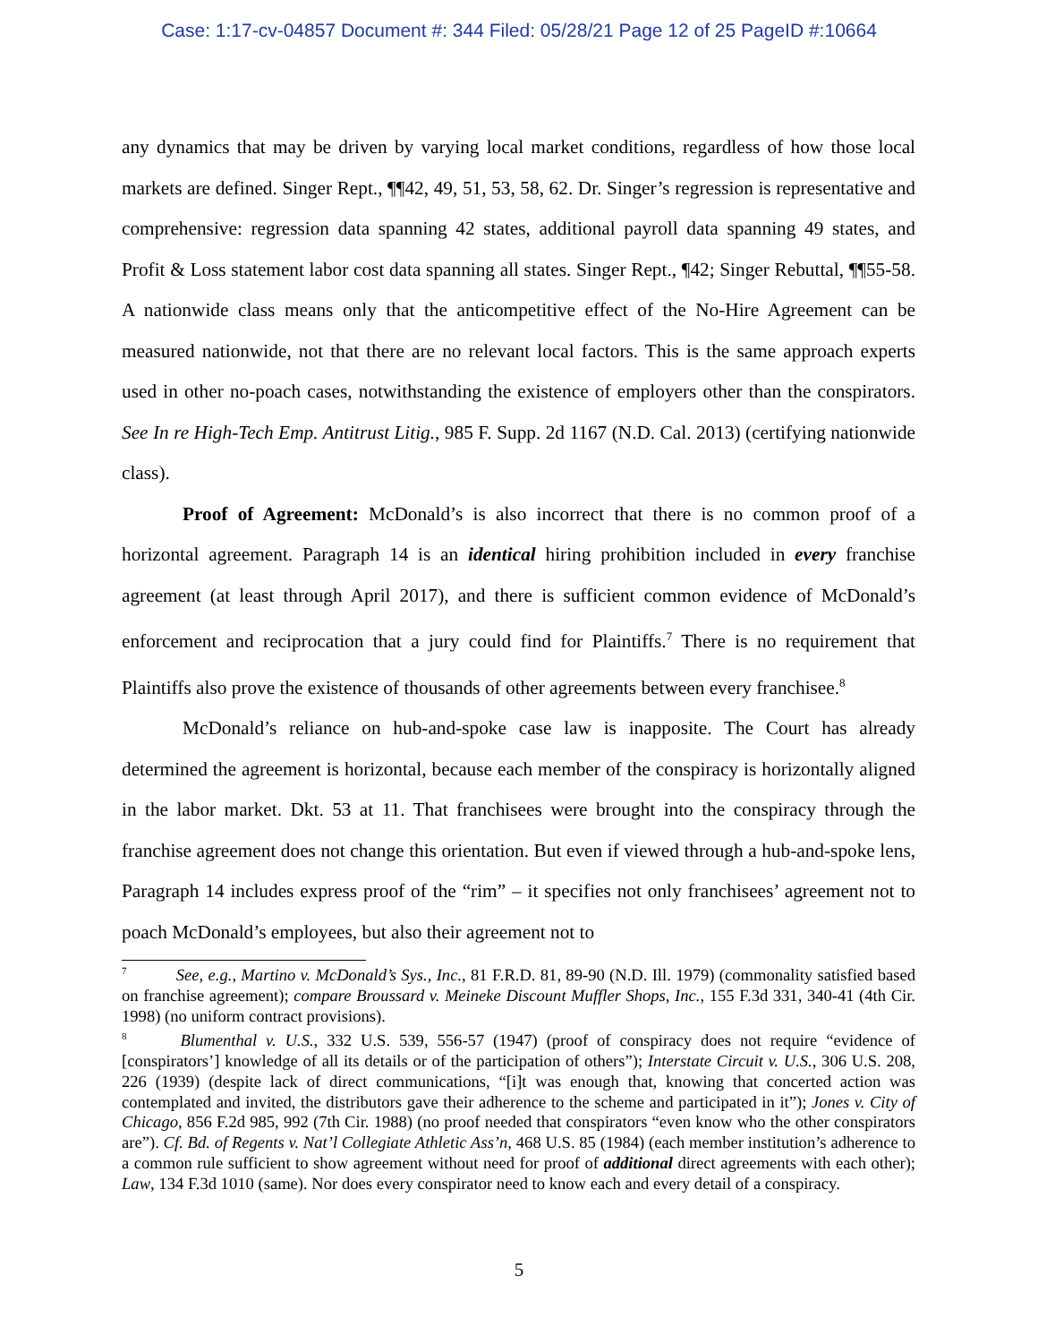Case: 1:17-cv-04857 Document #: 344 Filed: 05/28/21 Page 12 of 25 PageID #:10664
any dynamics that may be driven by varying local market conditions, regardless of how those local markets are defined. Singer Rept., ¶¶42, 49, 51, 53, 58, 62. Dr. Singer’s regression is representative and comprehensive: regression data spanning 42 states, additional payroll data spanning 49 states, and Profit & Loss statement labor cost data spanning all states. Singer Rept., ¶42; Singer Rebuttal, ¶¶55-58. A nationwide class means only that the anticompetitive effect of the No-Hire Agreement can be measured nationwide, not that there are no relevant local factors. This is the same approach experts used in other no-poach cases, notwithstanding the existence of employers other than the conspirators. See In re High-Tech Emp. Antitrust Litig., 985 F. Supp. 2d 1167 (N.D. Cal. 2013) (certifying nationwide class).
Proof of Agreement: McDonald’s is also incorrect that there is no common proof of a horizontal agreement. Paragraph 14 is an identical hiring prohibition included in every franchise agreement (at least through April 2017), and there is sufficient common evidence of McDonald’s enforcement and reciprocation that a jury could find for Plaintiffs.<sup>7</sup> There is no requirement that Plaintiffs also prove the existence of thousands of other agreements between every franchisee.<sup>8</sup>
McDonald’s reliance on hub-and-spoke case law is inapposite. The Court has already determined the agreement is horizontal, because each member of the conspiracy is horizontally aligned in the labor market. Dkt. 53 at 11. That franchisees were brought into the conspiracy through the franchise agreement does not change this orientation. But even if viewed through a hub-and-spoke lens, Paragraph 14 includes express proof of the “rim” – it specifies not only franchisees’ agreement not to poach McDonald’s employees, but also their agreement not to
<sup>7</sup> See, e.g., Martino v. McDonald’s Sys., Inc., 81 F.R.D. 81, 89-90 (N.D. Ill. 1979) (commonality satisfied based on franchise agreement); compare Broussard v. Meineke Discount Muffler Shops, Inc., 155 F.3d 331, 340-41 (4th Cir. 1998) (no uniform contract provisions).
<sup>8</sup> Blumenthal v. U.S., 332 U.S. 539, 556-57 (1947) (proof of conspiracy does not require “evidence of [conspirators’] knowledge of all its details or of the participation of others”); Interstate Circuit v. U.S., 306 U.S. 208, 226 (1939) (despite lack of direct communications, “[i]t was enough that, knowing that concerted action was contemplated and invited, the distributors gave their adherence to the scheme and participated in it”); Jones v. City of Chicago, 856 F.2d 985, 992 (7th Cir. 1988) (no proof needed that conspirators “even know who the other conspirators are”). Cf. Bd. of Regents v. Nat’l Collegiate Athletic Ass’n, 468 U.S. 85 (1984) (each member institution’s adherence to a common rule sufficient to show agreement without need for proof of additional direct agreements with each other); Law, 134 F.3d 1010 (same). Nor does every conspirator need to know each and every detail of a conspiracy.
5